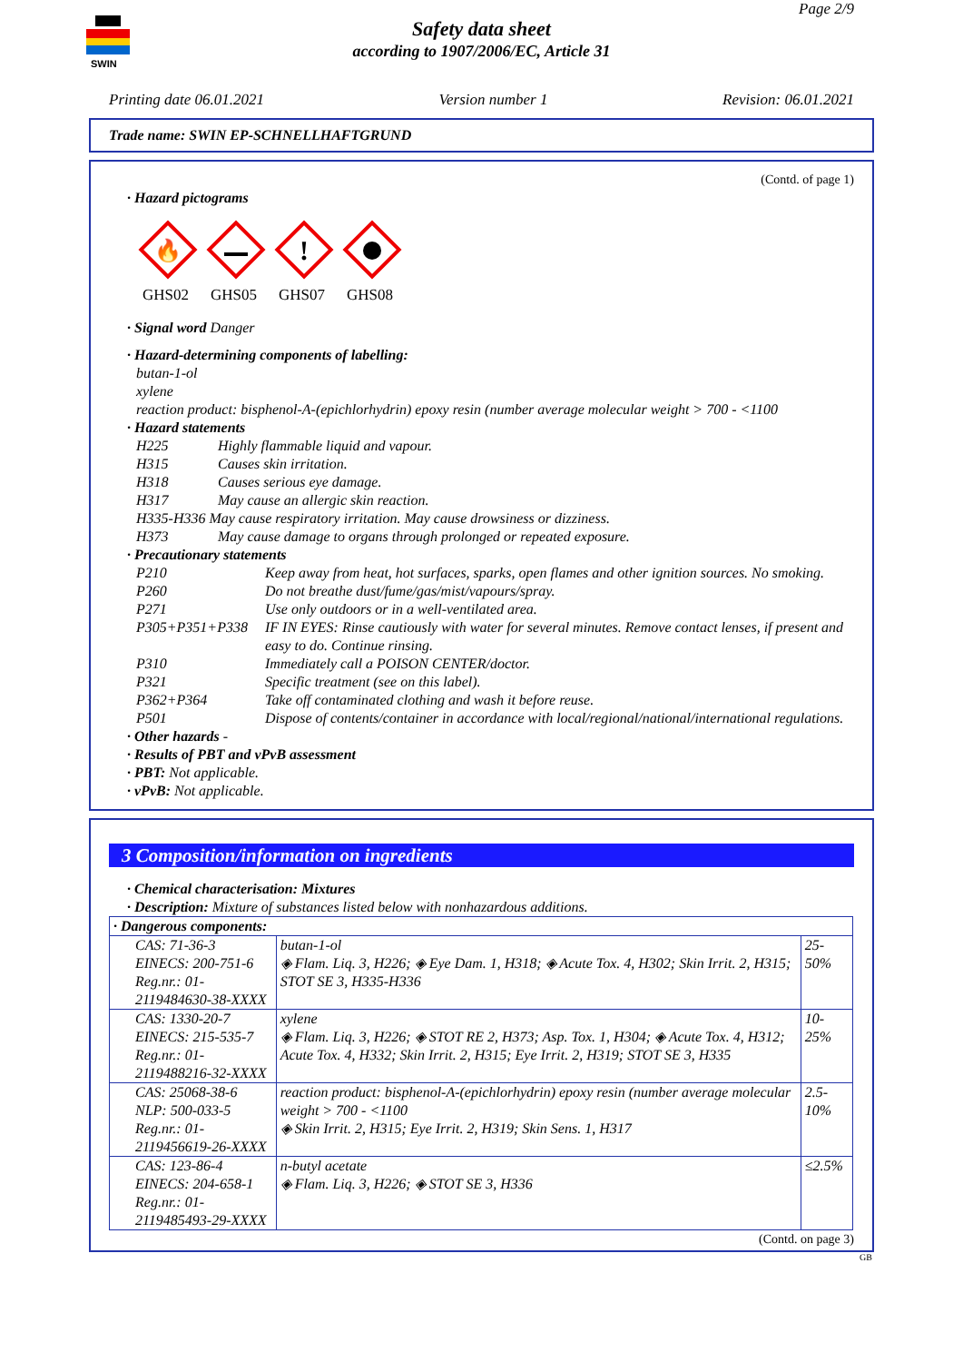SWIN
Page 2/9
Safety data sheet
according to 1907/2006/EC, Article 31
Printing date 06.01.2021 Version number 1 Revision: 06.01.2021
Trade name: SWIN EP-SCHNELLHAFTGRUND
(Contd. of page 1)
· Hazard pictograms
🔥
GHS02
GHS05
!
GHS07
GHS08
· Signal word Danger
· Hazard-determining components of labelling:
butan-1-ol
xylene
reaction product: bisphenol-A-(epichlorhydrin) epoxy resin (number average molecular weight > 700 - <1100
· Hazard statements
H225 Highly flammable liquid and vapour. H315 Causes skin irritation. H318 Causes serious eye damage. H317 May cause an allergic skin reaction.
H335-H336 May cause respiratory irritation. May cause drowsiness or dizziness.
H373 May cause damage to organs through prolonged or repeated exposure.
· Precautionary statements
P210 Keep away from heat, hot surfaces, sparks, open flames and other ignition sources. No smoking. P260 Do not breathe dust/fume/gas/mist/vapours/spray. P271 Use only outdoors or in a well-ventilated area. P305+P351+P338 IF IN EYES: Rinse cautiously with water for several minutes. Remove contact lenses, if present and easy to do. Continue rinsing. P310 Immediately call a POISON CENTER/doctor. P321 Specific treatment (see on this label). P362+P364 Take off contaminated clothing and wash it before reuse. P501 Dispose of contents/container in accordance with local/regional/national/international regulations.
· Other hazards -
· Results of PBT and vPvB assessment
· PBT: Not applicable.
· vPvB: Not applicable.
3 Composition/information on ingredients
· Chemical characterisation: Mixtures
· Description: Mixture of substances listed below with nonhazardous additions.
| · Dangerous components: | | |
| CAS: 71-36-3 EINECS: 200-751-6 Reg.nr.: 01-2119484630-38-XXXX | butan-1-ol ◈ Flam. Liq. 3, H226; ◈ Eye Dam. 1, H318; ◈ Acute Tox. 4, H302; Skin Irrit. 2, H315; STOT SE 3, H335-H336 | 25-50% |
| CAS: 1330-20-7 EINECS: 215-535-7 Reg.nr.: 01-2119488216-32-XXXX | xylene ◈ Flam. Liq. 3, H226; ◈ STOT RE 2, H373; Asp. Tox. 1, H304; ◈ Acute Tox. 4, H312; Acute Tox. 4, H332; Skin Irrit. 2, H315; Eye Irrit. 2, H319; STOT SE 3, H335 | 10-25% |
| CAS: 25068-38-6 NLP: 500-033-5 Reg.nr.: 01-2119456619-26-XXXX | reaction product: bisphenol-A-(epichlorhydrin) epoxy resin (number average molecular weight > 700 - <1100 ◈ Skin Irrit. 2, H315; Eye Irrit. 2, H319; Skin Sens. 1, H317 | 2.5-10% |
| CAS: 123-86-4 EINECS: 204-658-1 Reg.nr.: 01-2119485493-29-XXXX | n-butyl acetate ◈ Flam. Liq. 3, H226; ◈ STOT SE 3, H336 | ≤2.5% |
(Contd. on page 3)
GB